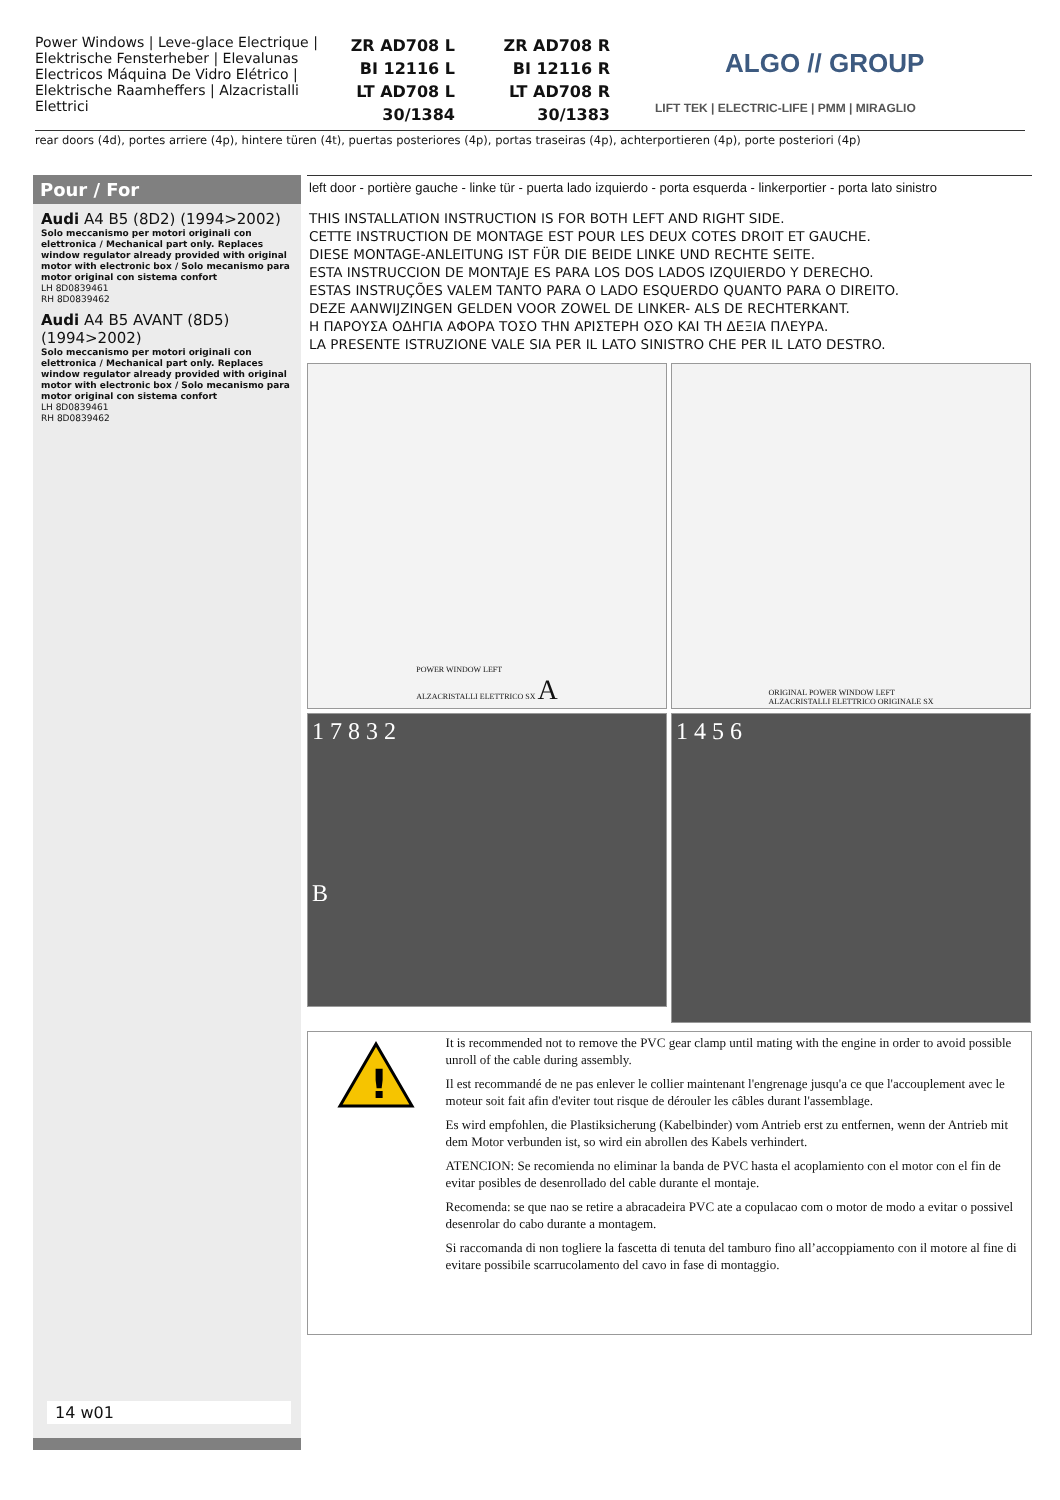Power Windows | Leve-glace Electrique | Elektrische Fensterheber | Elevalunas Electricos Máquina De Vidro Elétrico | Elektrische Raamheffers | Alzacristalli Elettrici
ZR AD708 L
BI 12116 L
LT AD708 L
30/1384
ZR AD708 R
BI 12116 R
LT AD708 R
30/1383
ALGO // GROUP
LIFT TEK | ELECTRIC-LIFE | PMM | MIRAGLIO
rear doors (4d), portes arriere (4p), hintere türen (4t), puertas posteriores (4p), portas traseiras (4p), achterportieren (4p), porte posteriori (4p)
Pour / For
Audi A4 B5 (8D2) (1994>2002)
Solo meccanismo per motori originali con elettronica / Mechanical part only. Replaces window regulator already provided with original motor with electronic box / Solo mecanismo para motor original con sistema confort
LH 8D0839461
RH 8D0839462
Audi A4 B5 AVANT (8D5) (1994>2002)
Solo meccanismo per motori originali con elettronica / Mechanical part only. Replaces window regulator already provided with original motor with electronic box / Solo mecanismo para motor original con sistema confort
LH 8D0839461
RH 8D0839462
14 w01
left door - portière gauche - linke tür - puerta lado izquierdo - porta esquerda - linkerportier - porta lato sinistro
THIS INSTALLATION INSTRUCTION IS FOR BOTH LEFT AND RIGHT SIDE.
CETTE INSTRUCTION DE MONTAGE EST POUR LES DEUX COTES DROIT ET GAUCHE.
DIESE MONTAGE-ANLEITUNG IST FÜR DIE BEIDE LINKE UND RECHTE SEITE.
ESTA INSTRUCCION DE MONTAJE ES PARA LOS DOS LADOS IZQUIERDO Y DERECHO.
ESTAS INSTRUÇÕES VALEM TANTO PARA O LADO ESQUERDO QUANTO PARA O DIREITO.
DEZE AANWIJZINGEN GELDEN VOOR ZOWEL DE LINKER- ALS DE RECHTERKANT.
Η ΠΑΡΟΥΣΑ ΟΔΗΓΙΑ ΑΦΟΡΑ ΤΟΣΟ ΤΗΝ ΑΡΙΣΤΕΡΗ ΟΣΟ ΚΑΙ ΤΗ ΔΕΞΙΑ ΠΛΕΥΡΑ.
LA PRESENTE ISTRUZIONE VALE SIA PER IL LATO SINISTRO CHE PER IL LATO DESTRO.
POWER WINDOW LEFT
ALZACRISTALLI ELETTRICO SX A
ORIGINAL POWER WINDOW LEFT
ALZACRISTALLI ELETTRICO ORIGINALE SX
1 7 8 3 2
B
1 4 5 6
!
It is recommended not to remove the PVC gear clamp until mating with the engine in order to avoid possible unroll of the cable during assembly.
Il est recommandé de ne pas enlever le collier maintenant l'engrenage jusqu'a ce que l'accouplement avec le moteur soit fait afin d'eviter tout risque de dérouler les câbles durant l'assemblage.
Es wird empfohlen, die Plastiksicherung (Kabelbinder) vom Antrieb erst zu entfernen, wenn der Antrieb mit dem Motor verbunden ist, so wird ein abrollen des Kabels verhindert.
ATENCION: Se recomienda no eliminar la banda de PVC hasta el acoplamiento con el motor con el fin de evitar posibles de desenrollado del cable durante el montaje.
Recomenda: se que nao se retire a abracadeira PVC ate a copulacao com o motor de modo a evitar o possivel desenrolar do cabo durante a montagem.
Si raccomanda di non togliere la fascetta di tenuta del tamburo fino all’accoppiamento con il motore al fine di evitare possibile scarrucolamento del cavo in fase di montaggio.